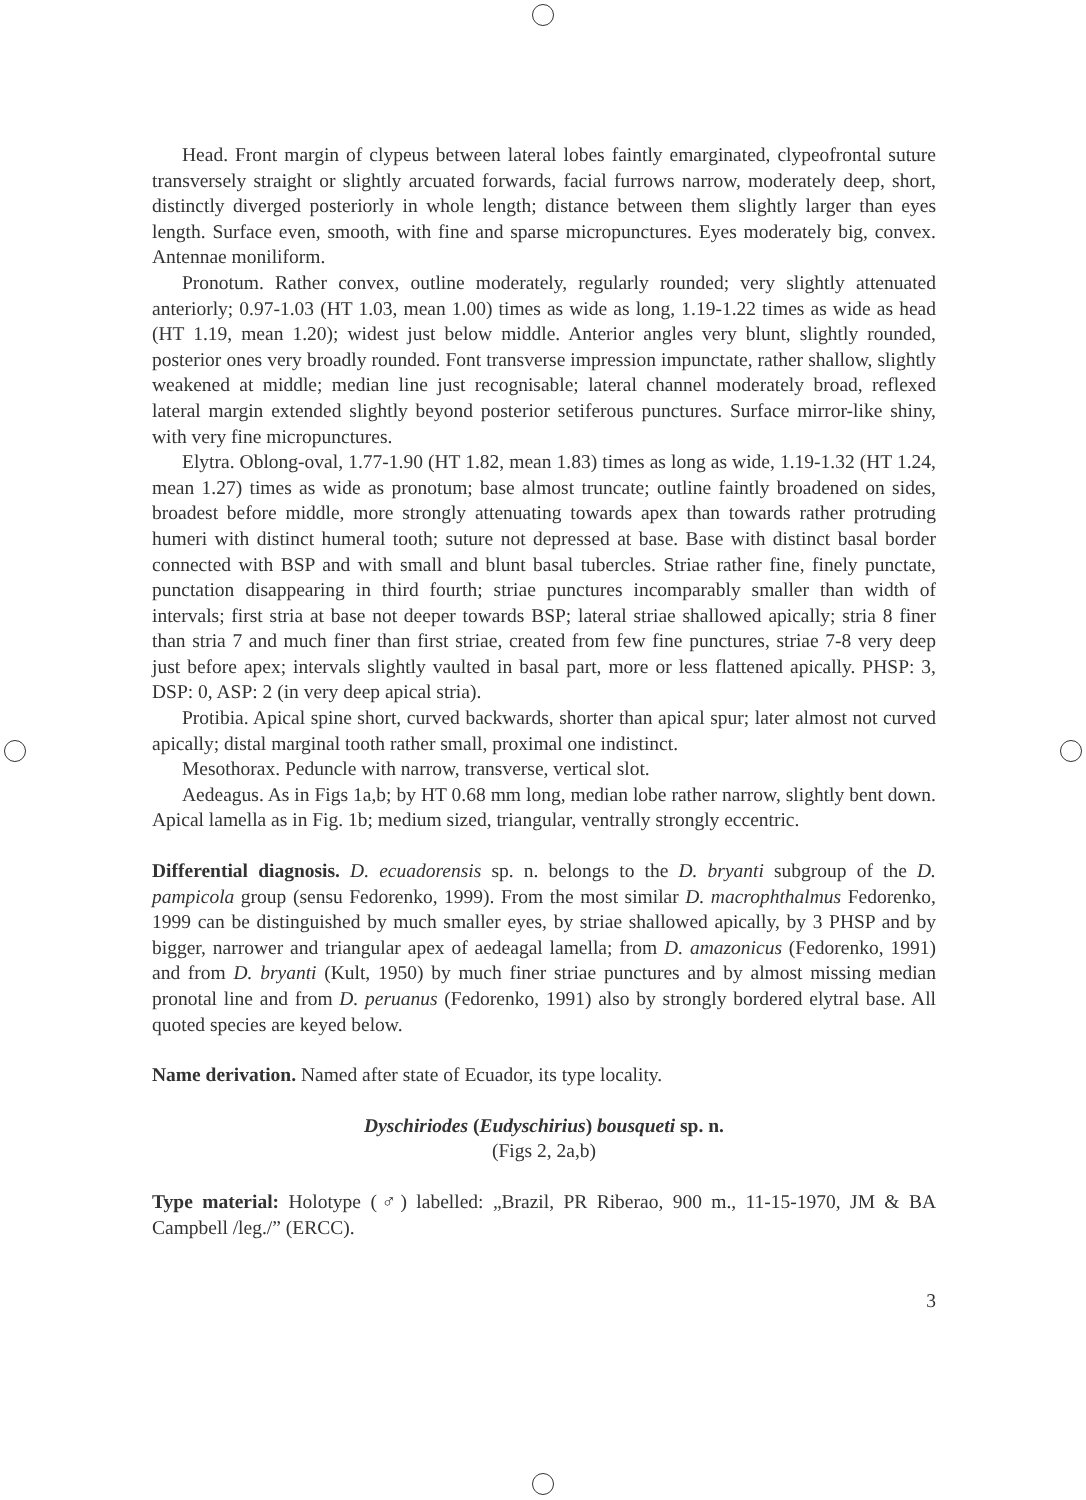Head. Front margin of clypeus between lateral lobes faintly emarginated, clypeofrontal suture transversely straight or slightly arcuated forwards, facial furrows narrow, moderately deep, short, distinctly diverged posteriorly in whole length; distance between them slightly larger than eyes length. Surface even, smooth, with fine and sparse micropunctures. Eyes moderately big, convex. Antennae moniliform.
Pronotum. Rather convex, outline moderately, regularly rounded; very slightly attenuated anteriorly; 0.97-1.03 (HT 1.03, mean 1.00) times as wide as long, 1.19-1.22 times as wide as head (HT 1.19, mean 1.20); widest just below middle. Anterior angles very blunt, slightly rounded, posterior ones very broadly rounded. Font transverse impression impunctate, rather shallow, slightly weakened at middle; median line just recognisable; lateral channel moderately broad, reflexed lateral margin extended slightly beyond posterior setiferous punctures. Surface mirror-like shiny, with very fine micropunctures.
Elytra. Oblong-oval, 1.77-1.90 (HT 1.82, mean 1.83) times as long as wide, 1.19-1.32 (HT 1.24, mean 1.27) times as wide as pronotum; base almost truncate; outline faintly broadened on sides, broadest before middle, more strongly attenuating towards apex than towards rather protruding humeri with distinct humeral tooth; suture not depressed at base. Base with distinct basal border connected with BSP and with small and blunt basal tubercles. Striae rather fine, finely punctate, punctation disappearing in third fourth; striae punctures incomparably smaller than width of intervals; first stria at base not deeper towards BSP; lateral striae shallowed apically; stria 8 finer than stria 7 and much finer than first striae, created from few fine punctures, striae 7-8 very deep just before apex; intervals slightly vaulted in basal part, more or less flattened apically. PHSP: 3, DSP: 0, ASP: 2 (in very deep apical stria).
Protibia. Apical spine short, curved backwards, shorter than apical spur; later almost not curved apically; distal marginal tooth rather small, proximal one indistinct.
Mesothorax. Peduncle with narrow, transverse, vertical slot.
Aedeagus. As in Figs 1a,b; by HT 0.68 mm long, median lobe rather narrow, slightly bent down. Apical lamella as in Fig. 1b; medium sized, triangular, ventrally strongly eccentric.
Differential diagnosis. D. ecuadorensis sp. n. belongs to the D. bryanti subgroup of the D. pampicola group (sensu Fedorenko, 1999). From the most similar D. macrophthalmus Fedorenko, 1999 can be distinguished by much smaller eyes, by striae shallowed apically, by 3 PHSP and by bigger, narrower and triangular apex of aedeagal lamella; from D. amazonicus (Fedorenko, 1991) and from D. bryanti (Kult, 1950) by much finer striae punctures and by almost missing median pronotal line and from D. peruanus (Fedorenko, 1991) also by strongly bordered elytral base. All quoted species are keyed below.
Name derivation. Named after state of Ecuador, its type locality.
Dyschiriodes (Eudyschirius) bousqueti sp. n.
(Figs 2, 2a,b)
Type material: Holotype (♂) labelled: „Brazil, PR Riberao, 900 m., 11-15-1970, JM & BA Campbell /leg./” (ERCC).
3